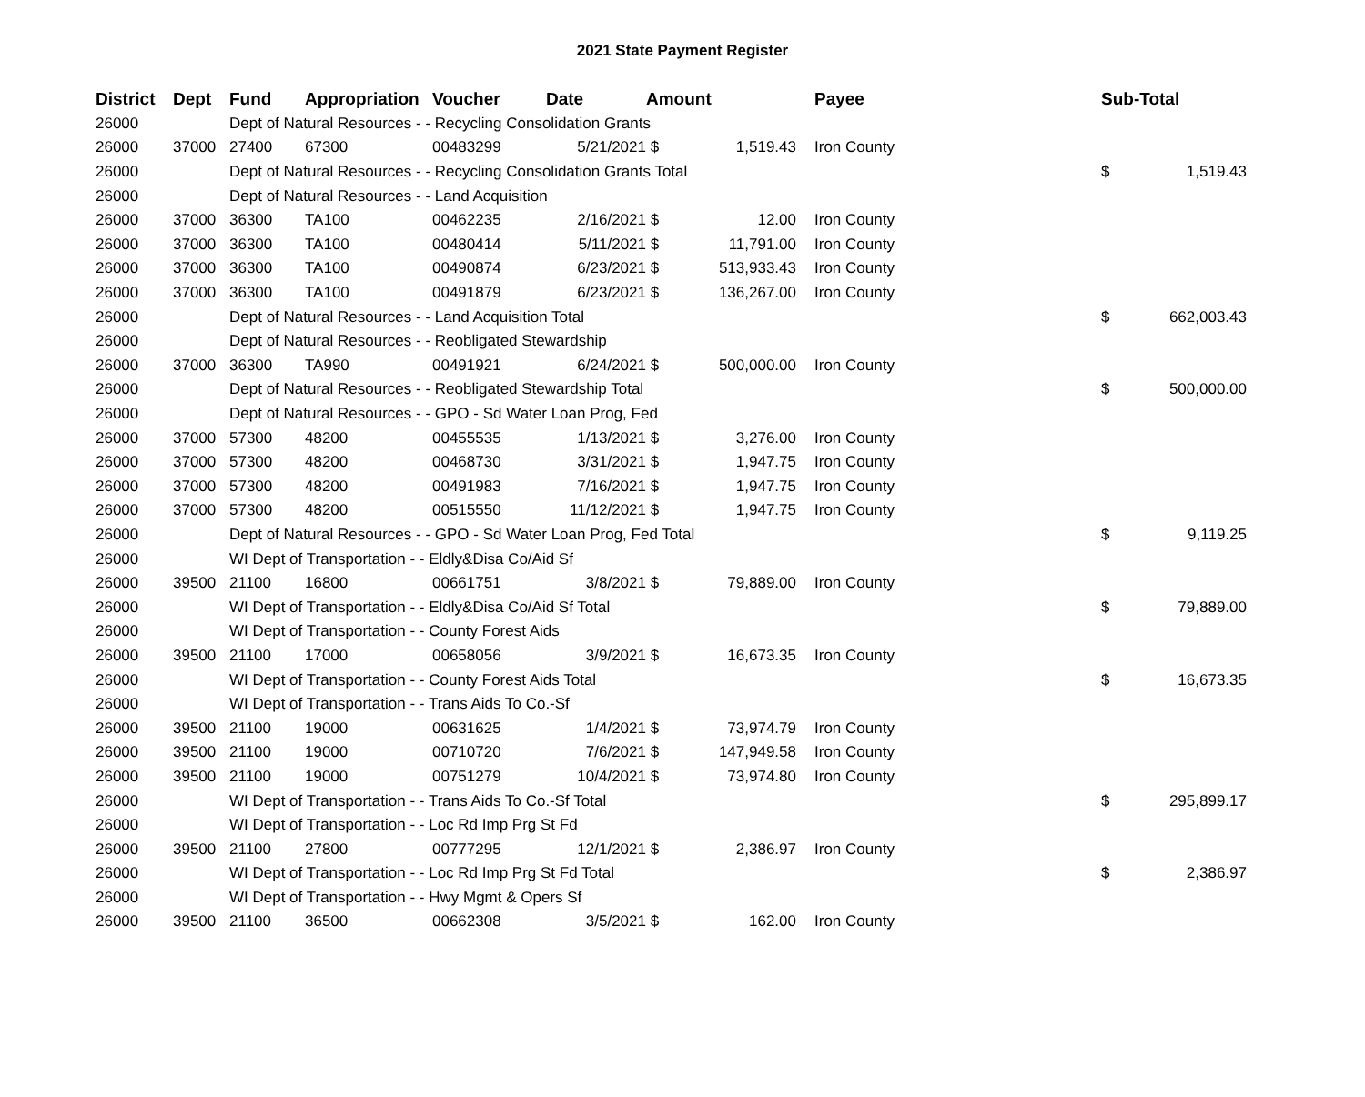2021 State Payment Register
| District | Dept | Fund | Appropriation | Voucher | Date | Amount | | | Payee | Sub-Total | |
| --- | --- | --- | --- | --- | --- | --- | --- | --- | --- | --- | --- |
| 26000 | | Dept of Natural Resources - - Recycling Consolidation Grants | | | | | | | | | |
| 26000 | 37000 | 27400 | 67300 | 00483299 | 5/21/2021 | $ | 1,519.43 | | Iron County | | |
| 26000 | | Dept of Natural Resources - - Recycling Consolidation Grants Total | | | | | | | | $ | 1,519.43 |
| 26000 | | Dept of Natural Resources - - Land Acquisition | | | | | | | | | |
| 26000 | 37000 | 36300 | TA100 | 00462235 | 2/16/2021 | $ | 12.00 | | Iron County | | |
| 26000 | 37000 | 36300 | TA100 | 00480414 | 5/11/2021 | $ | 11,791.00 | | Iron County | | |
| 26000 | 37000 | 36300 | TA100 | 00490874 | 6/23/2021 | $ | 513,933.43 | | Iron County | | |
| 26000 | 37000 | 36300 | TA100 | 00491879 | 6/23/2021 | $ | 136,267.00 | | Iron County | | |
| 26000 | | Dept of Natural Resources - - Land Acquisition Total | | | | | | | | $ | 662,003.43 |
| 26000 | | Dept of Natural Resources - - Reobligated Stewardship | | | | | | | | | |
| 26000 | 37000 | 36300 | TA990 | 00491921 | 6/24/2021 | $ | 500,000.00 | | Iron County | | |
| 26000 | | Dept of Natural Resources - - Reobligated Stewardship Total | | | | | | | | $ | 500,000.00 |
| 26000 | | Dept of Natural Resources - - GPO - Sd Water Loan Prog, Fed | | | | | | | | | |
| 26000 | 37000 | 57300 | 48200 | 00455535 | 1/13/2021 | $ | 3,276.00 | | Iron County | | |
| 26000 | 37000 | 57300 | 48200 | 00468730 | 3/31/2021 | $ | 1,947.75 | | Iron County | | |
| 26000 | 37000 | 57300 | 48200 | 00491983 | 7/16/2021 | $ | 1,947.75 | | Iron County | | |
| 26000 | 37000 | 57300 | 48200 | 00515550 | 11/12/2021 | $ | 1,947.75 | | Iron County | | |
| 26000 | | Dept of Natural Resources - - GPO - Sd Water Loan Prog, Fed Total | | | | | | | | $ | 9,119.25 |
| 26000 | | WI Dept of Transportation - - Eldly&Disa Co/Aid Sf | | | | | | | | | |
| 26000 | 39500 | 21100 | 16800 | 00661751 | 3/8/2021 | $ | 79,889.00 | | Iron County | | |
| 26000 | | WI Dept of Transportation - - Eldly&Disa Co/Aid Sf Total | | | | | | | | $ | 79,889.00 |
| 26000 | | WI Dept of Transportation - - County Forest Aids | | | | | | | | | |
| 26000 | 39500 | 21100 | 17000 | 00658056 | 3/9/2021 | $ | 16,673.35 | | Iron County | | |
| 26000 | | WI Dept of Transportation - - County Forest Aids Total | | | | | | | | $ | 16,673.35 |
| 26000 | | WI Dept of Transportation - - Trans Aids To Co.-Sf | | | | | | | | | |
| 26000 | 39500 | 21100 | 19000 | 00631625 | 1/4/2021 | $ | 73,974.79 | | Iron County | | |
| 26000 | 39500 | 21100 | 19000 | 00710720 | 7/6/2021 | $ | 147,949.58 | | Iron County | | |
| 26000 | 39500 | 21100 | 19000 | 00751279 | 10/4/2021 | $ | 73,974.80 | | Iron County | | |
| 26000 | | WI Dept of Transportation - - Trans Aids To Co.-Sf Total | | | | | | | | $ | 295,899.17 |
| 26000 | | WI Dept of Transportation - - Loc Rd Imp Prg St Fd | | | | | | | | | |
| 26000 | 39500 | 21100 | 27800 | 00777295 | 12/1/2021 | $ | 2,386.97 | | Iron County | | |
| 26000 | | WI Dept of Transportation - - Loc Rd Imp Prg St Fd Total | | | | | | | | $ | 2,386.97 |
| 26000 | | WI Dept of Transportation - - Hwy Mgmt & Opers Sf | | | | | | | | | |
| 26000 | 39500 | 21100 | 36500 | 00662308 | 3/5/2021 | $ | 162.00 | | Iron County | | |